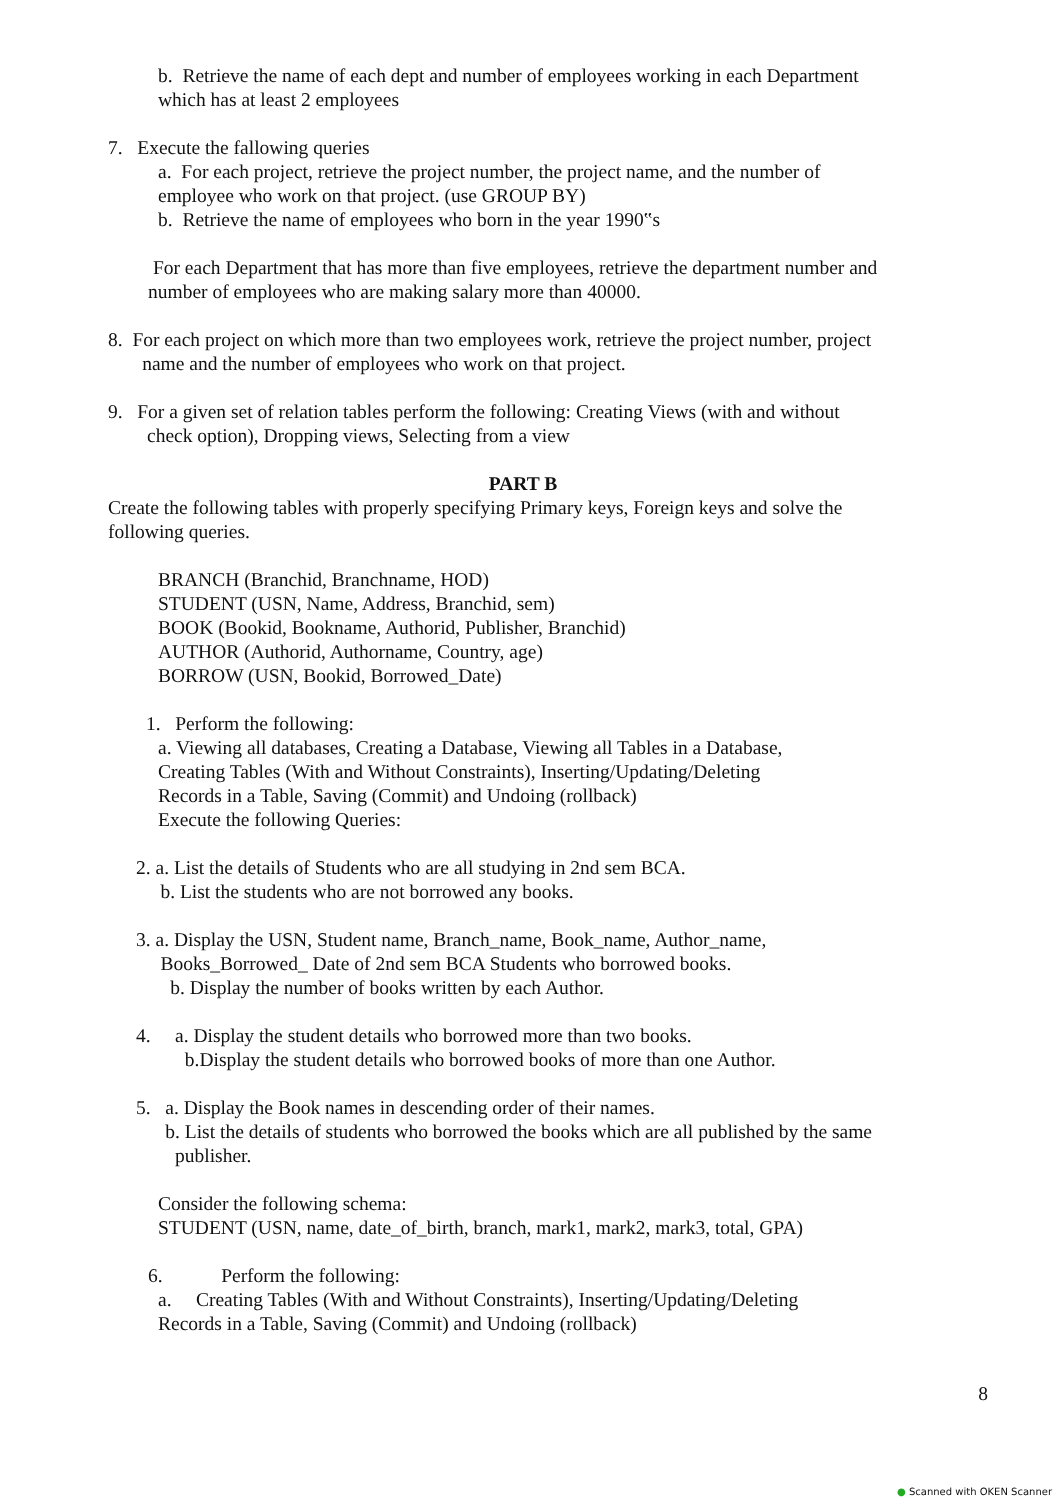b. Retrieve the name of each dept and number of employees working in each Department
which has at least 2 employees
7. Execute the fallowing queries
a. For each project, retrieve the project number, the project name, and the number of
employee who work on that project. (use GROUP BY)
b. Retrieve the name of employees who born in the year 1990‟s
For each Department that has more than five employees, retrieve the department number and
number of employees who are making salary more than 40000.
8. For each project on which more than two employees work, retrieve the project number, project
name and the number of employees who work on that project.
9. For a given set of relation tables perform the following: Creating Views (with and without
check option), Dropping views, Selecting from a view
PART B
Create the following tables with properly specifying Primary keys, Foreign keys and solve the
following queries.
BRANCH (Branchid, Branchname, HOD)
STUDENT (USN, Name, Address, Branchid, sem)
BOOK (Bookid, Bookname, Authorid, Publisher, Branchid)
AUTHOR (Authorid, Authorname, Country, age)
BORROW (USN, Bookid, Borrowed_Date)
1. Perform the following:
a. Viewing all databases, Creating a Database, Viewing all Tables in a Database,
Creating Tables (With and Without Constraints), Inserting/Updating/Deleting
Records in a Table, Saving (Commit) and Undoing (rollback)
Execute the following Queries:
2. a. List the details of Students who are all studying in 2nd sem BCA.
b. List the students who are not borrowed any books.
3. a. Display the USN, Student name, Branch_name, Book_name, Author_name,
Books_Borrowed_ Date of 2nd sem BCA Students who borrowed books.
b. Display the number of books written by each Author.
4. a. Display the student details who borrowed more than two books.
b.Display the student details who borrowed books of more than one Author.
5. a. Display the Book names in descending order of their names.
b. List the details of students who borrowed the books which are all published by the same
publisher.
Consider the following schema:
STUDENT (USN, name, date_of_birth, branch, mark1, mark2, mark3, total, GPA)
6. Perform the following:
a. Creating Tables (With and Without Constraints), Inserting/Updating/Deleting
Records in a Table, Saving (Commit) and Undoing (rollback)
8
● Scanned with OKEN Scanner